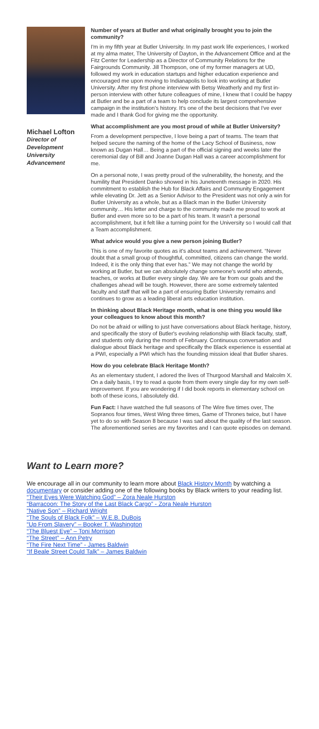Michael Lofton
Director of Development University Advancement
Number of years at Butler and what originally brought you to join the community?
I'm in my fifth year at Butler University. In my past work life experiences, I worked at my alma mater, The University of Dayton, in the Advancement Office and at the Fitz Center for Leadership as a Director of Community Relations for the Fairgrounds Community. Jill Thompson, one of my former managers at UD, followed my work in education startups and higher education experience and encouraged me upon moving to Indianapolis to look into working at Butler University. After my first phone interview with Betsy Weatherly and my first in-person interview with other future colleagues of mine, I knew that I could be happy at Butler and be a part of a team to help conclude its largest comprehensive campaign in the institution's history. It's one of the best decisions that I've ever made and I thank God for giving me the opportunity.
What accomplishment are you most proud of while at Butler University?
From a development perspective, I love being a part of teams. The team that helped secure the naming of the home of the Lacy School of Business, now known as Dugan Hall… Being a part of the official signing and weeks later the ceremonial day of Bill and Joanne Dugan Hall was a career accomplishment for me.
On a personal note, I was pretty proud of the vulnerability, the honesty, and the humility that President Danko showed in his Juneteenth message in 2020. His commitment to establish the Hub for Black Affairs and Community Engagement while elevating Dr. Jett as a Senior Advisor to the President was not only a win for Butler University as a whole, but as a Black man in the Butler University community… His letter and charge to the community made me proud to work at Butler and even more so to be a part of his team. It wasn't a personal accomplishment, but it felt like a turning point for the University so I would call that a Team accomplishment.
What advice would you give a new person joining Butler?
This is one of my favorite quotes as it's about teams and achievement. “Never doubt that a small group of thoughtful, committed, citizens can change the world. Indeed, it is the only thing that ever has.” We may not change the world by working at Butler, but we can absolutely change someone's world who attends, teaches, or works at Butler every single day. We are far from our goals and the challenges ahead will be tough. However, there are some extremely talented faculty and staff that will be a part of ensuring Butler University remains and continues to grow as a leading liberal arts education institution.
In thinking about Black Heritage month, what is one thing you would like your colleagues to know about this month?
Do not be afraid or willing to just have conversations about Black heritage, history, and specifically the story of Butler's evolving relationship with Black faculty, staff, and students only during the month of February. Continuous conversation and dialogue about Black heritage and specifically the Black experience is essential at a PWI, especially a PWI which has the founding mission ideal that Butler shares.
How do you celebrate Black Heritage Month?
As an elementary student, I adored the lives of Thurgood Marshall and Malcolm X. On a daily basis, I try to read a quote from them every single day for my own self-improvement. If you are wondering if I did book reports in elementary school on both of these icons, I absolutely did.
Fun Fact: I have watched the full seasons of The Wire five times over, The Sopranos four times, West Wing three times, Game of Thrones twice, but I have yet to do so with Season 8 because I was sad about the quality of the last season. The aforementioned series are my favorites and I can quote episodes on demand.
Want to Learn more?
We encourage all in our community to learn more about Black History Month by watching a documentary or consider adding one of the following books by Black writers to your reading list.
“Their Eyes Were Watching God” – Zora Neale Hurston
“Barracoon: The Story of the Last Black Cargo” - Zora Neale Hurston
“Native Son” – Richard Wright
“The Souls of Black Folk” – W.E.B. DuBois
“Up From Slavery” – Booker T. Washington
“The Bluest Eye” – Toni Morrison
“The Street” – Ann Petry
“The Fire Next Time” - James Baldwin
“If Beale Street Could Talk” – James Baldwin